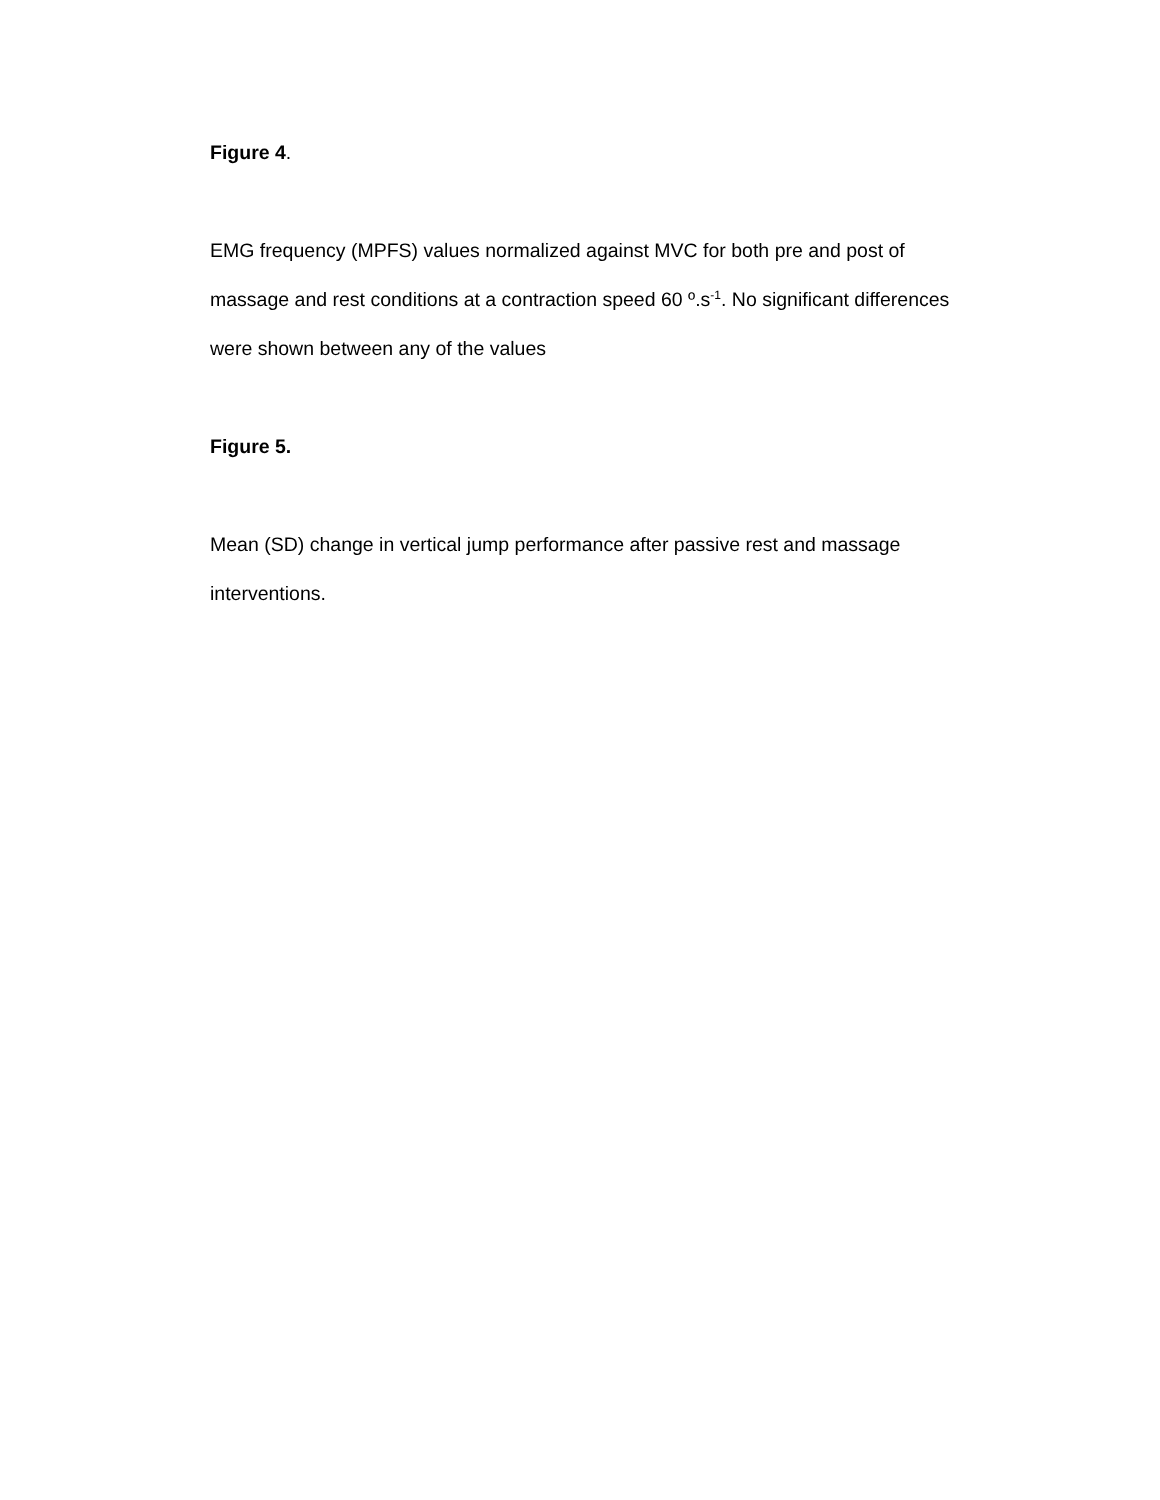Figure 4.
EMG frequency (MPFS) values normalized against MVC for both pre and post of massage and rest conditions at a contraction speed 60 º.s<sup>-1</sup>. No significant differences were shown between any of the values
Figure 5.
Mean (SD) change in vertical jump performance after passive rest and massage interventions.